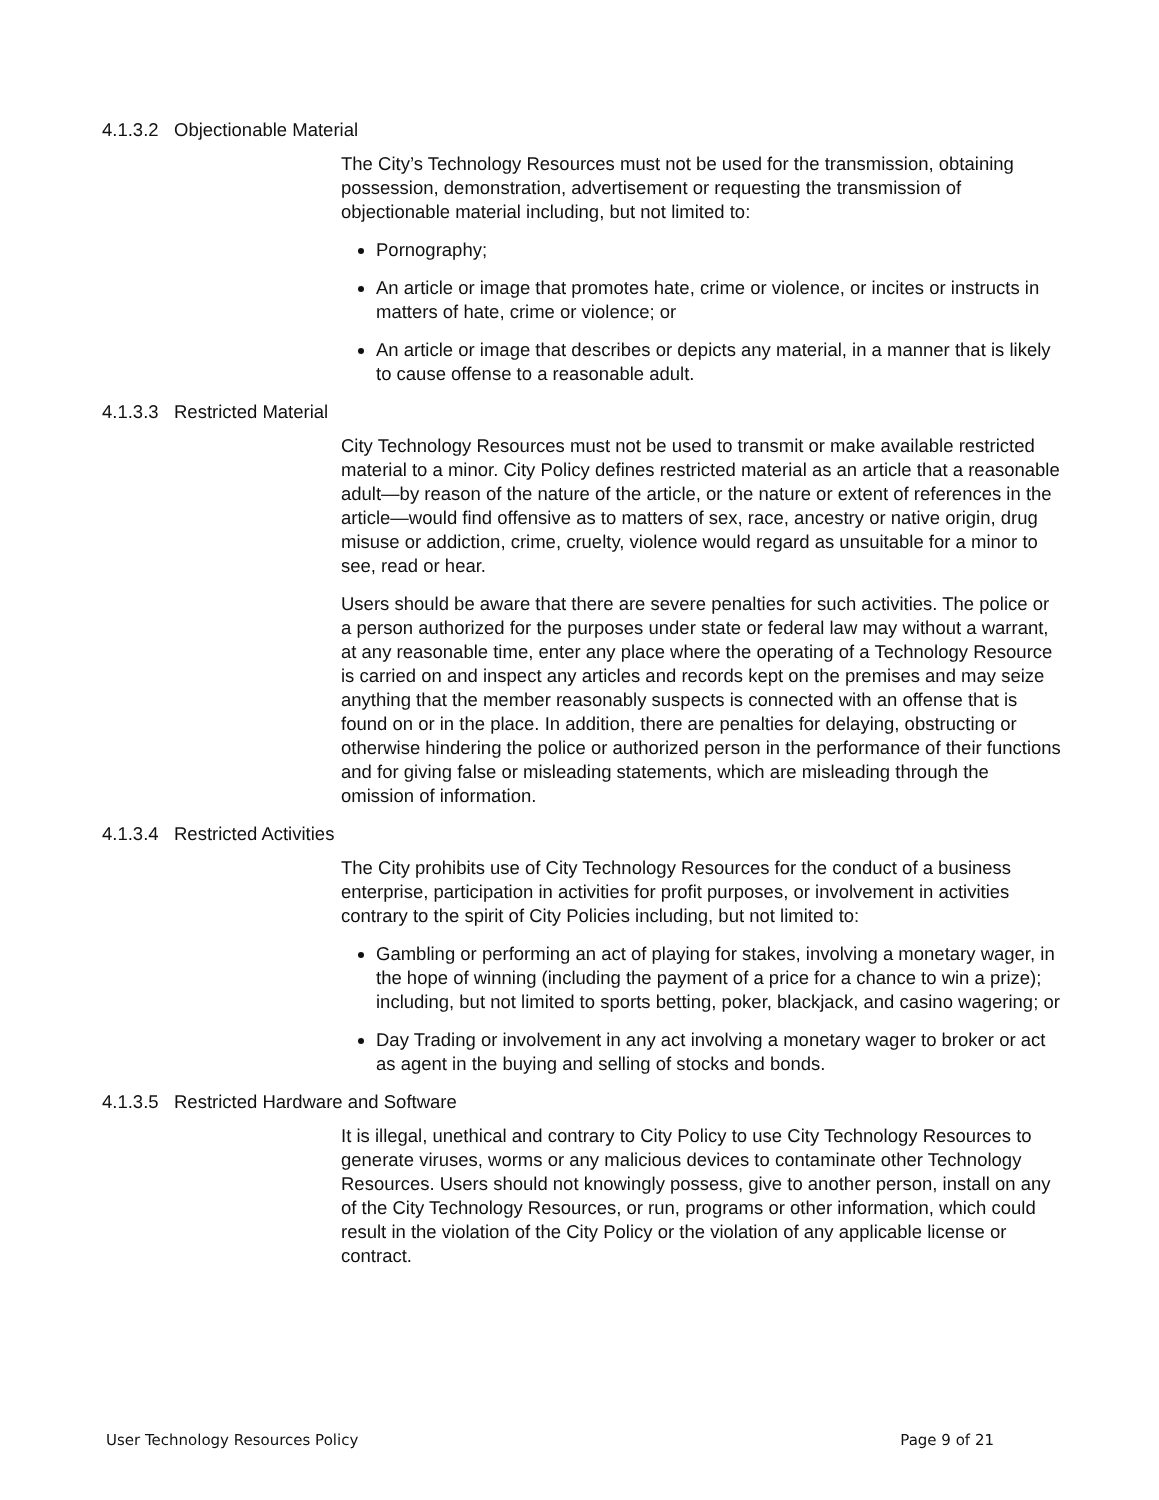4.1.3.2 Objectionable Material
The City’s Technology Resources must not be used for the transmission, obtaining possession, demonstration, advertisement or requesting the transmission of objectionable material including, but not limited to:
Pornography;
An article or image that promotes hate, crime or violence, or incites or instructs in matters of hate, crime or violence; or
An article or image that describes or depicts any material, in a manner that is likely to cause offense to a reasonable adult.
4.1.3.3 Restricted Material
City Technology Resources must not be used to transmit or make available restricted material to a minor. City Policy defines restricted material as an article that a reasonable adult—by reason of the nature of the article, or the nature or extent of references in the article—would find offensive as to matters of sex, race, ancestry or native origin, drug misuse or addiction, crime, cruelty, violence would regard as unsuitable for a minor to see, read or hear.
Users should be aware that there are severe penalties for such activities. The police or a person authorized for the purposes under state or federal law may without a warrant, at any reasonable time, enter any place where the operating of a Technology Resource is carried on and inspect any articles and records kept on the premises and may seize anything that the member reasonably suspects is connected with an offense that is found on or in the place. In addition, there are penalties for delaying, obstructing or otherwise hindering the police or authorized person in the performance of their functions and for giving false or misleading statements, which are misleading through the omission of information.
4.1.3.4 Restricted Activities
The City prohibits use of City Technology Resources for the conduct of a business enterprise, participation in activities for profit purposes, or involvement in activities contrary to the spirit of City Policies including, but not limited to:
Gambling or performing an act of playing for stakes, involving a monetary wager, in the hope of winning (including the payment of a price for a chance to win a prize); including, but not limited to sports betting, poker, blackjack, and casino wagering; or
Day Trading or involvement in any act involving a monetary wager to broker or act as agent in the buying and selling of stocks and bonds.
4.1.3.5 Restricted Hardware and Software
It is illegal, unethical and contrary to City Policy to use City Technology Resources to generate viruses, worms or any malicious devices to contaminate other Technology Resources. Users should not knowingly possess, give to another person, install on any of the City Technology Resources, or run, programs or other information, which could result in the violation of the City Policy or the violation of any applicable license or contract.
User Technology Resources Policy Page 9 of 21